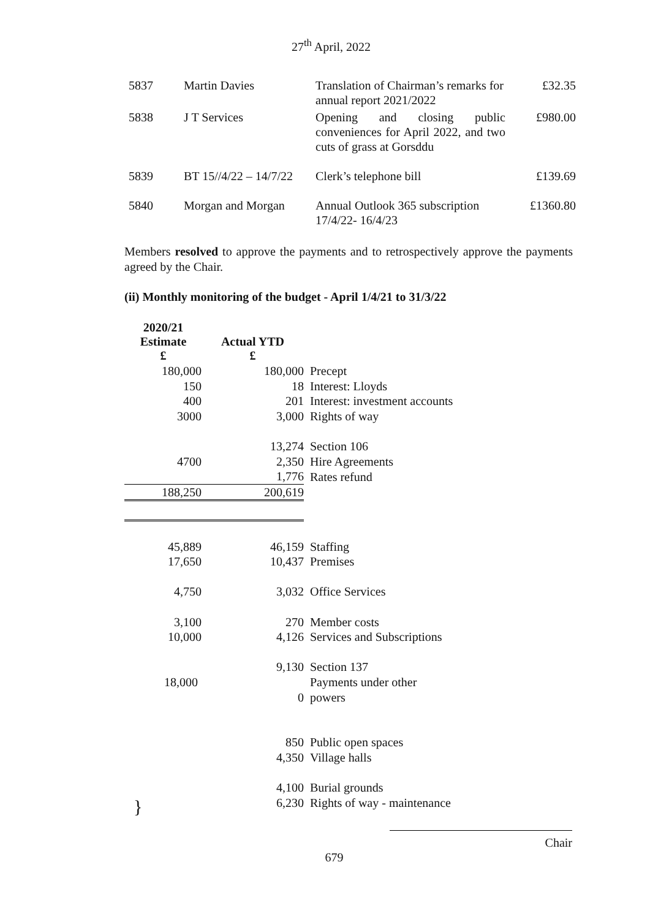27<sup>th</sup> April, 2022
| 5837 | Martin Davies | Translation of Chairman’s remarks for annual report 2021/2022 | £32.35 |
| 5838 | J T Services | Opening and closing public conveniences for April 2022, and two cuts of grass at Gorsddu | £980.00 |
| 5839 | BT 15//4/22 – 14/7/22 | Clerk’s telephone bill | £139.69 |
| 5840 | Morgan and Morgan | Annual Outlook 365 subscription 17/4/22- 16/4/23 | £1360.80 |
Members resolved to approve the payments and to retrospectively approve the payments agreed by the Chair.
(ii) Monthly monitoring of the budget - April 1/4/21 to 31/3/22
| 2020/21 Estimate £ | Actual YTD £ | |
| 180,000 | 180,000 | Precept |
| 150 | 18 | Interest: Lloyds |
| 400 | 201 | Interest: investment accounts |
| 3000 | 3,000 | Rights of way |
| | 13,274 | Section 106 |
| 4700 | 2,350 | Hire Agreements |
| | 1,776 | Rates refund |
| 188,250 | 200,619 | |
| 45,889 | 46,159 | Staffing |
| 17,650 | 10,437 | Premises |
| 4,750 | 3,032 | Office Services |
| 3,100 | 270 | Member costs |
| 10,000 | 4,126 | Services and Subscriptions |
| | 9,130 | Section 137 |
| 18,000 | | Payments under other |
| | 0 | powers |
| | 850 | Public open spaces |
| | 4,350 | Village halls |
| | 4,100 | Burial grounds |
| | 6,230 | Rights of way - maintenance |
}
Chair
679